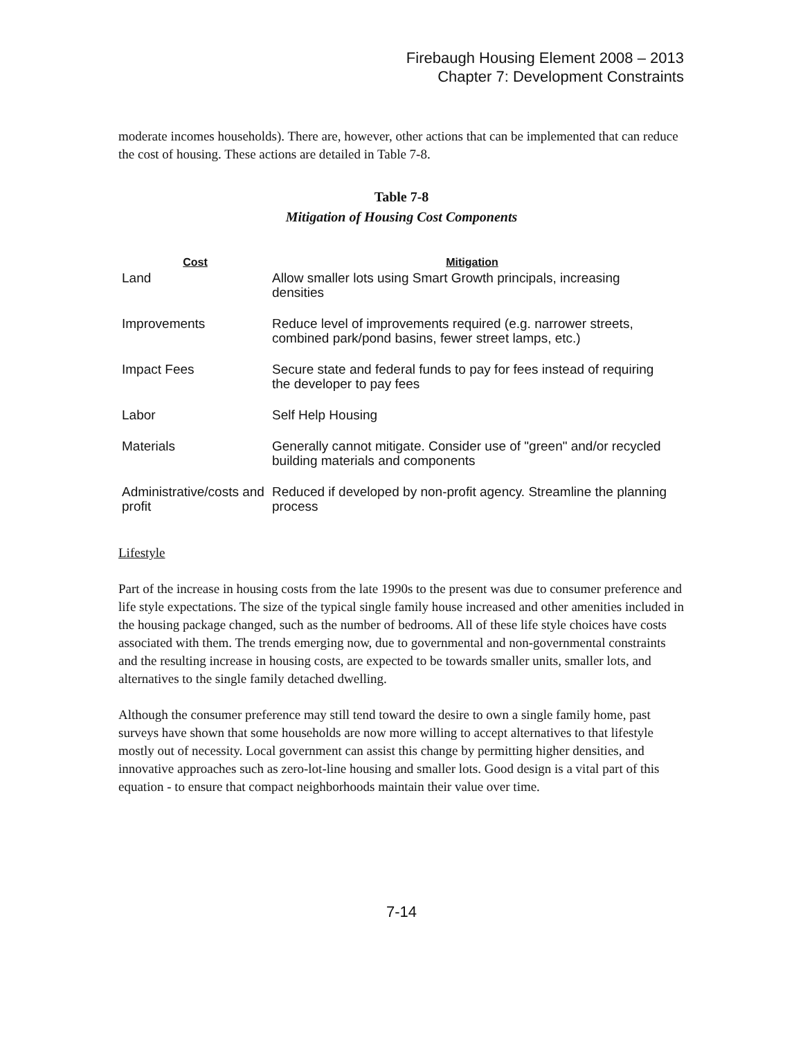Firebaugh Housing Element 2008 – 2013
Chapter 7: Development Constraints
moderate incomes households). There are, however, other actions that can be implemented that can reduce the cost of housing. These actions are detailed in Table 7-8.
Table 7-8
Mitigation of Housing Cost Components
| Cost | Mitigation |
| --- | --- |
| Land | Allow smaller lots using Smart Growth principals, increasing densities |
| Improvements | Reduce level of improvements required (e.g. narrower streets, combined park/pond basins, fewer street lamps, etc.) |
| Impact Fees | Secure state and federal funds to pay for fees instead of requiring the developer to pay fees |
| Labor | Self Help Housing |
| Materials | Generally cannot mitigate. Consider use of "green" and/or recycled building materials and components |
| Administrative/costs and profit | Reduced if developed by non-profit agency. Streamline the planning process |
Lifestyle
Part of the increase in housing costs from the late 1990s to the present was due to consumer preference and life style expectations. The size of the typical single family house increased and other amenities included in the housing package changed, such as the number of bedrooms. All of these life style choices have costs associated with them. The trends emerging now, due to governmental and non-governmental constraints and the resulting increase in housing costs, are expected to be towards smaller units, smaller lots, and alternatives to the single family detached dwelling.
Although the consumer preference may still tend toward the desire to own a single family home, past surveys have shown that some households are now more willing to accept alternatives to that lifestyle mostly out of necessity. Local government can assist this change by permitting higher densities, and innovative approaches such as zero-lot-line housing and smaller lots. Good design is a vital part of this equation - to ensure that compact neighborhoods maintain their value over time.
7-14